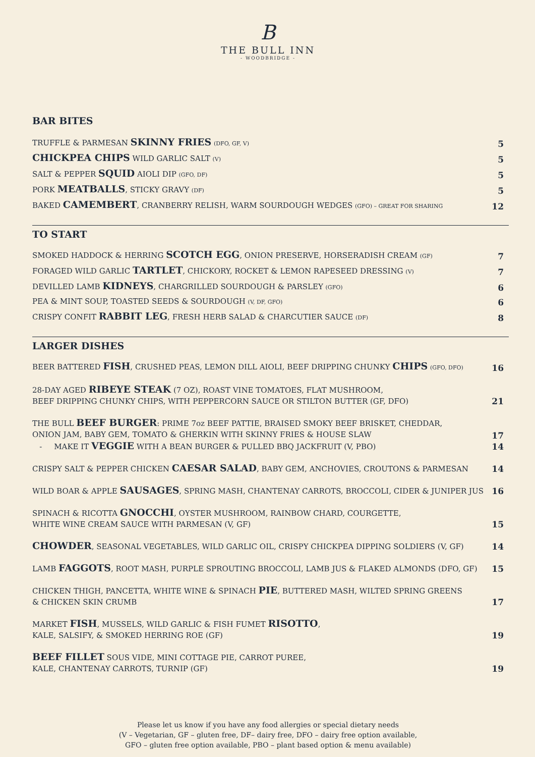B
THE BULL INN
- WOODBRIDGE -
BAR BITES
TRUFFLE & PARMESAN SKINNY FRIES (DFO, GF, V) 5
CHICKPEA CHIPS WILD GARLIC SALT (V) 5
SALT & PEPPER SQUID AIOLI DIP (GFO, DF) 5
PORK MEATBALLS, STICKY GRAVY (DF) 5
BAKED CAMEMBERT, CRANBERRY RELISH, WARM SOURDOUGH WEDGES (GFO) – GREAT FOR SHARING 12
TO START
SMOKED HADDOCK & HERRING SCOTCH EGG, ONION PRESERVE, HORSERADISH CREAM (GF) 7
FORAGED WILD GARLIC TARTLET, CHICKORY, ROCKET & LEMON RAPESEED DRESSING (V) 7
DEVILLED LAMB KIDNEYS, CHARGRILLED SOURDOUGH & PARSLEY (GFO) 6
PEA & MINT SOUP, TOASTED SEEDS & SOURDOUGH (V, DF, GFO) 6
CRISPY CONFIT RABBIT LEG, FRESH HERB SALAD & CHARCUTIER SAUCE (DF) 8
LARGER DISHES
BEER BATTERED FISH, CRUSHED PEAS, LEMON DILL AIOLI, BEEF DRIPPING CHUNKY CHIPS (GFO, DFO) 16
28-DAY AGED RIBEYE STEAK (7 OZ), ROAST VINE TOMATOES, FLAT MUSHROOM,
BEEF DRIPPING CHUNKY CHIPS, WITH PEPPERCORN SAUCE OR STILTON BUTTER (GF, DFO) 21
THE BULL BEEF BURGER: PRIME 7oz BEEF PATTIE, BRAISED SMOKY BEEF BRISKET, CHEDDAR,
ONION JAM, BABY GEM, TOMATO & GHERKIN WITH SKINNY FRIES & HOUSE SLAW
- MAKE IT VEGGIE WITH A BEAN BURGER & PULLED BBQ JACKFRUIT (V, PBO) 17
14
CRISPY SALT & PEPPER CHICKEN CAESAR SALAD, BABY GEM, ANCHOVIES, CROUTONS & PARMESAN 14
WILD BOAR & APPLE SAUSAGES, SPRING MASH, CHANTENAY CARROTS, BROCCOLI, CIDER & JUNIPER JUS 16
SPINACH & RICOTTA GNOCCHI, OYSTER MUSHROOM, RAINBOW CHARD, COURGETTE,
WHITE WINE CREAM SAUCE WITH PARMESAN (V, GF) 15
CHOWDER, SEASONAL VEGETABLES, WILD GARLIC OIL, CRISPY CHICKPEA DIPPING SOLDIERS (V, GF) 14
LAMB FAGGOTS, ROOT MASH, PURPLE SPROUTING BROCCOLI, LAMB JUS & FLAKED ALMONDS (DFO, GF) 15
CHICKEN THIGH, PANCETTA, WHITE WINE & SPINACH PIE, BUTTERED MASH, WILTED SPRING GREENS
& CHICKEN SKIN CRUMB 17
MARKET FISH, MUSSELS, WILD GARLIC & FISH FUMET RISOTTO,
KALE, SALSIFY, & SMOKED HERRING ROE (GF) 19
BEEF FILLET SOUS VIDE, MINI COTTAGE PIE, CARROT PUREE,
KALE, CHANTENAY CARROTS, TURNIP (GF) 19
Please let us know if you have any food allergies or special dietary needs
(V – Vegetarian, GF – gluten free, DF– dairy free, DFO – dairy free option available,
GFO – gluten free option available, PBO – plant based option & menu available)